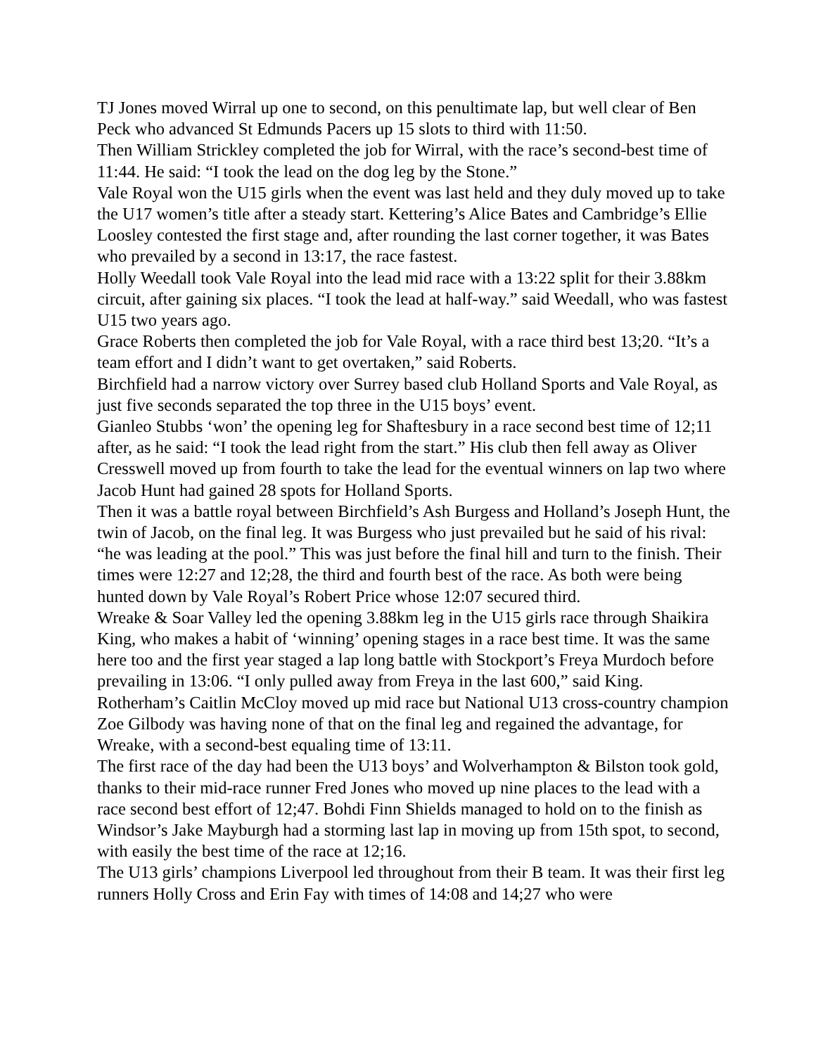TJ Jones moved Wirral up one to second, on this penultimate lap, but well clear of Ben Peck who advanced St Edmunds Pacers up 15 slots to third with 11:50.
Then William Strickley completed the job for Wirral, with the race’s second-best time of 11:44. He said: “I took the lead on the dog leg by the Stone.”
Vale Royal won the U15 girls when the event was last held and they duly moved up to take the U17 women’s title after a steady start. Kettering’s Alice Bates and Cambridge’s Ellie Loosley contested the first stage and, after rounding the last corner together, it was Bates who prevailed by a second in 13:17, the race fastest.
Holly Weedall took Vale Royal into the lead mid race with a 13:22 split for their 3.88km circuit, after gaining six places. “I took the lead at half-way.” said Weedall, who was fastest U15 two years ago.
Grace Roberts then completed the job for Vale Royal, with a race third best 13;20. “It’s a team effort and I didn’t want to get overtaken,” said Roberts.
Birchfield had a narrow victory over Surrey based club Holland Sports and Vale Royal, as just five seconds separated the top three in the U15 boys’ event.
Gianleo Stubbs ‘won’ the opening leg for Shaftesbury in a race second best time of 12;11 after, as he said: “I took the lead right from the start.” His club then fell away as Oliver Cresswell moved up from fourth to take the lead for the eventual winners on lap two where Jacob Hunt had gained 28 spots for Holland Sports.
Then it was a battle royal between Birchfield’s Ash Burgess and Holland’s Joseph Hunt, the twin of Jacob, on the final leg. It was Burgess who just prevailed but he said of his rival: “he was leading at the pool.” This was just before the final hill and turn to the finish. Their times were 12:27 and 12;28, the third and fourth best of the race. As both were being hunted down by Vale Royal’s Robert Price whose 12:07 secured third.
Wreake & Soar Valley led the opening 3.88km leg in the U15 girls race through Shaikira King, who makes a habit of ‘winning’ opening stages in a race best time. It was the same here too and the first year staged a lap long battle with Stockport’s Freya Murdoch before prevailing in 13:06. “I only pulled away from Freya in the last 600,” said King.
Rotherham’s Caitlin McCloy moved up mid race but National U13 cross-country champion Zoe Gilbody was having none of that on the final leg and regained the advantage, for Wreake, with a second-best equaling time of 13:11.
The first race of the day had been the U13 boys’ and Wolverhampton & Bilston took gold, thanks to their mid-race runner Fred Jones who moved up nine places to the lead with a race second best effort of 12;47. Bohdi Finn Shields managed to hold on to the finish as Windsor’s Jake Mayburgh had a storming last lap in moving up from 15th spot, to second, with easily the best time of the race at 12;16.
The U13 girls’ champions Liverpool led throughout from their B team. It was their first leg runners Holly Cross and Erin Fay with times of 14:08 and 14;27 who were